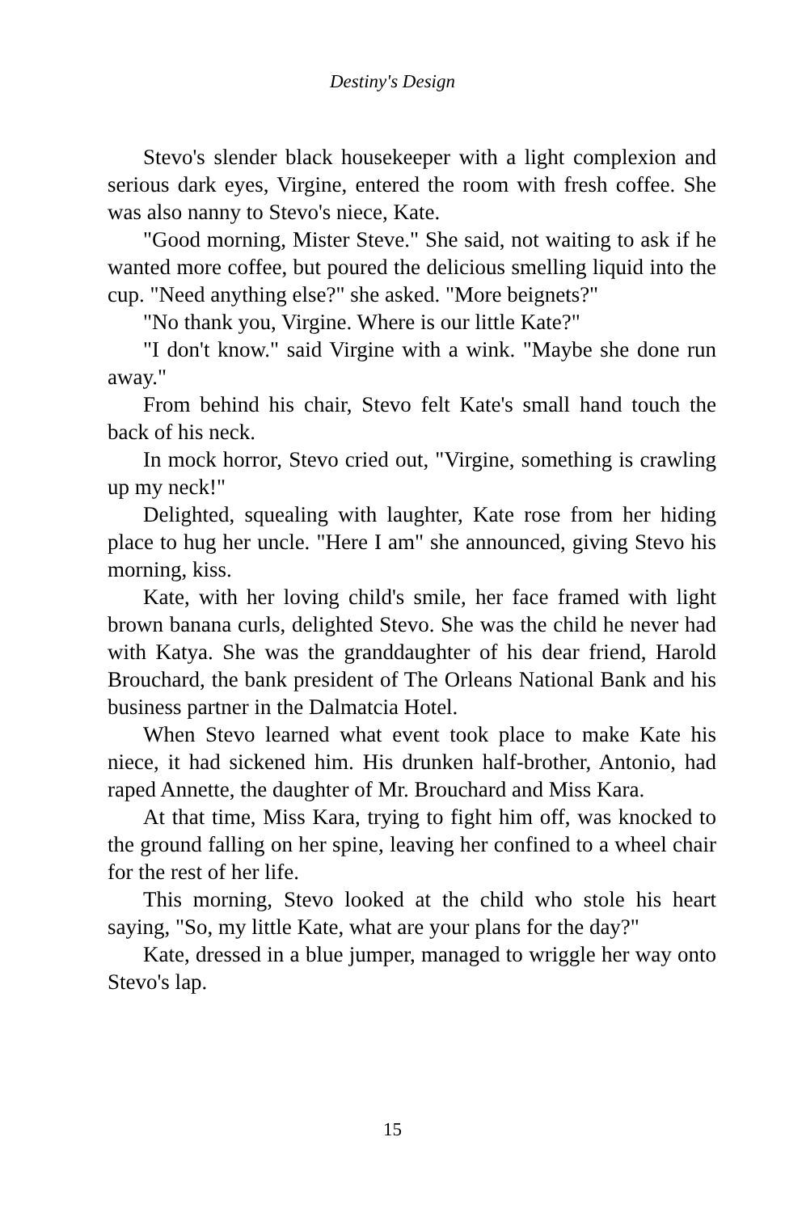Destiny's Design
Stevo's slender black housekeeper with a light complexion and serious dark eyes, Virgine, entered the room with fresh coffee. She was also nanny to Stevo's niece, Kate.
"Good morning, Mister Steve." She said, not waiting to ask if he wanted more coffee, but poured the delicious smelling liquid into the cup. "Need anything else?" she asked. "More beignets?"
"No thank you, Virgine. Where is our little Kate?"
"I don't know." said Virgine with a wink. "Maybe she done run away."
From behind his chair, Stevo felt Kate's small hand touch the back of his neck.
In mock horror, Stevo cried out, "Virgine, something is crawling up my neck!"
Delighted, squealing with laughter, Kate rose from her hiding place to hug her uncle. "Here I am" she announced, giving Stevo his morning, kiss.
Kate, with her loving child's smile, her face framed with light brown banana curls, delighted Stevo. She was the child he never had with Katya. She was the granddaughter of his dear friend, Harold Brouchard, the bank president of The Orleans National Bank and his business partner in the Dalmatcia Hotel.
When Stevo learned what event took place to make Kate his niece, it had sickened him. His drunken half-brother, Antonio, had raped Annette, the daughter of Mr. Brouchard and Miss Kara.
At that time, Miss Kara, trying to fight him off, was knocked to the ground falling on her spine, leaving her confined to a wheel chair for the rest of her life.
This morning, Stevo looked at the child who stole his heart saying, "So, my little Kate, what are your plans for the day?"
Kate, dressed in a blue jumper, managed to wriggle her way onto Stevo's lap.
15